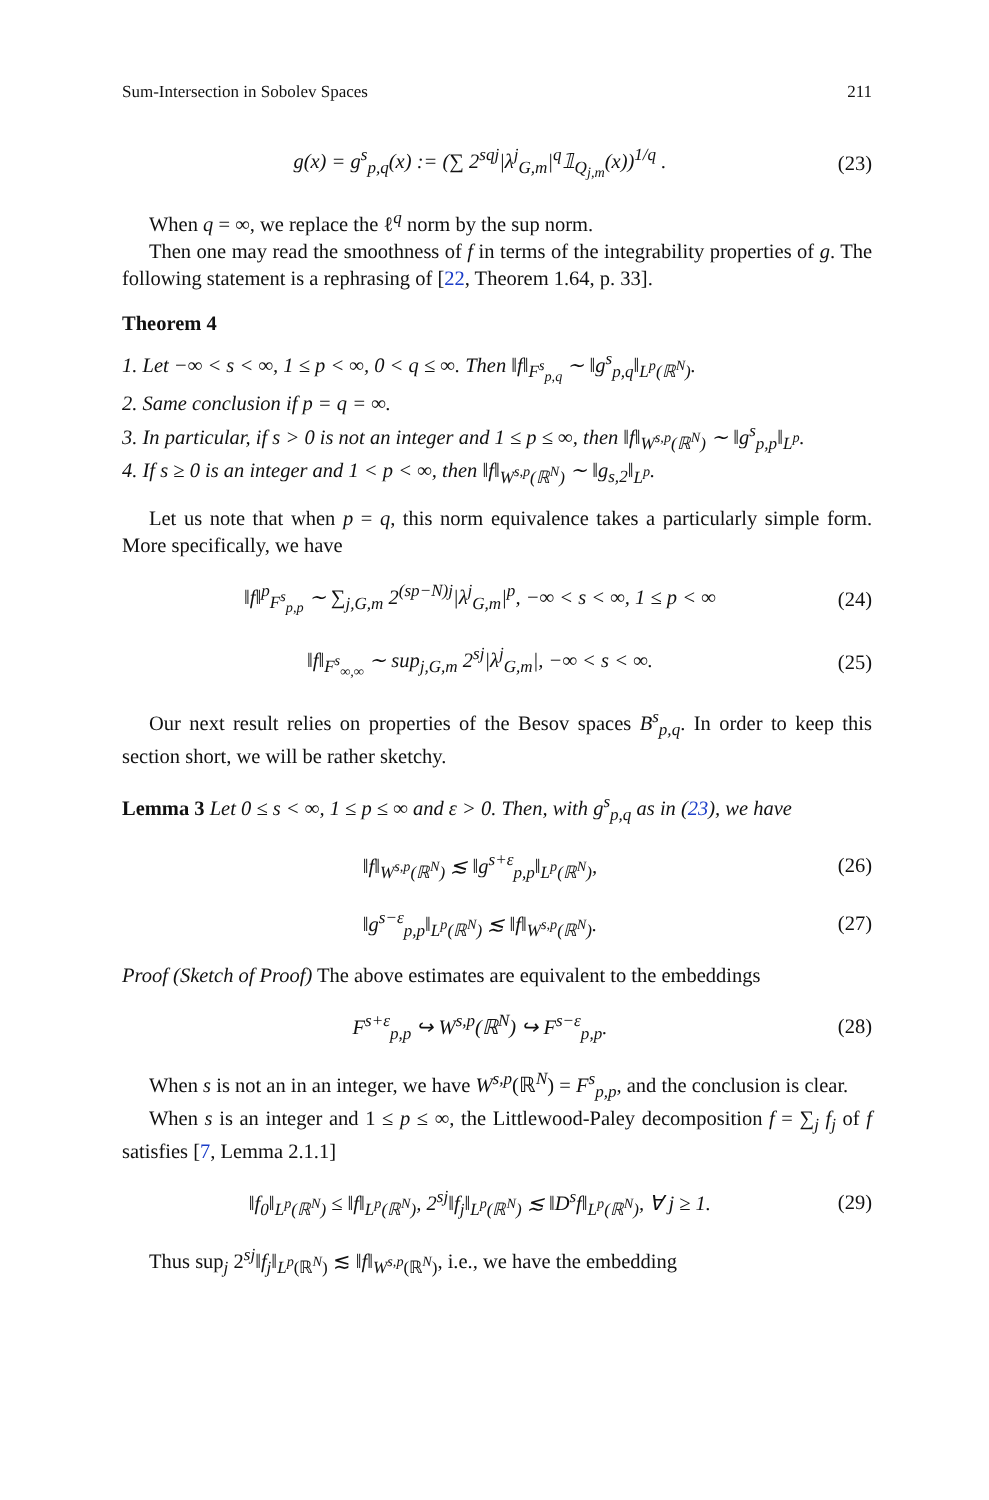Sum-Intersection in Sobolev Spaces 211
g(x) = g<sup>s</sup><sub>p,q</sub>(x) := (∑ 2<sup>sqj</sup>|λ<sup>j</sup><sub>G,m</sub>|<sup>q</sup>𝟙<sub>Q<sub>j,m</sub></sub>(x))<sup>1/q</sup> . (23)
When q = ∞, we replace the ℓ<sup>q</sup> norm by the sup norm.
Then one may read the smoothness of f in terms of the integrability properties of g. The following statement is a rephrasing of [22, Theorem 1.64, p. 33].
Theorem 4
1. Let −∞ < s < ∞, 1 ≤ p < ∞, 0 < q ≤ ∞. Then ‖f‖<sub>F<sup>s</sup><sub>p,q</sub></sub> ∼ ‖g<sup>s</sup><sub>p,q</sub>‖<sub>L<sup>p</sup>(ℝ<sup>N</sup>)</sub>.
2. Same conclusion if p = q = ∞.
3. In particular, if s > 0 is not an integer and 1 ≤ p ≤ ∞, then ‖f‖<sub>W<sup>s,p</sup>(ℝ<sup>N</sup>)</sub> ∼ ‖g<sup>s</sup><sub>p,p</sub>‖<sub>L<sup>p</sup></sub>.
4. If s ≥ 0 is an integer and 1 < p < ∞, then ‖f‖<sub>W<sup>s,p</sup>(ℝ<sup>N</sup>)</sub> ∼ ‖g<sub>s,2</sub>‖<sub>L<sup>p</sup></sub>.
Let us note that when p = q, this norm equivalence takes a particularly simple form. More specifically, we have
‖f‖<sup>p</sup><sub>F<sup>s</sup><sub>p,p</sub></sub> ∼ ∑<sub>j,G,m</sub> 2<sup>(sp−N)j</sup>|λ<sup>j</sup><sub>G,m</sub>|<sup>p</sup>, −∞ < s < ∞, 1 ≤ p < ∞ (24)
‖f‖<sub>F<sup>s</sup><sub>∞,∞</sub></sub> ∼ sup<sub>j,G,m</sub> 2<sup>sj</sup>|λ<sup>j</sup><sub>G,m</sub>|, −∞ < s < ∞. (25)
Our next result relies on properties of the Besov spaces B<sup>s</sup><sub>p,q</sub>. In order to keep this section short, we will be rather sketchy.
Lemma 3 Let 0 ≤ s < ∞, 1 ≤ p ≤ ∞ and ε > 0. Then, with g<sup>s</sup><sub>p,q</sub> as in (23), we have
‖f‖<sub>W<sup>s,p</sup>(ℝ<sup>N</sup>)</sub> ≲ ‖g<sup>s+ε</sup><sub>p,p</sub>‖<sub>L<sup>p</sup>(ℝ<sup>N</sup>)</sub>, (26)
‖g<sup>s−ε</sup><sub>p,p</sub>‖<sub>L<sup>p</sup>(ℝ<sup>N</sup>)</sub> ≲ ‖f‖<sub>W<sup>s,p</sup>(ℝ<sup>N</sup>)</sub>. (27)
Proof (Sketch of Proof) The above estimates are equivalent to the embeddings
F<sup>s+ε</sup><sub>p,p</sub> ↪ W<sup>s,p</sup>(ℝ<sup>N</sup>) ↪ F<sup>s−ε</sup><sub>p,p</sub>. (28)
When s is not an in an integer, we have W<sup>s,p</sup>(ℝ<sup>N</sup>) = F<sup>s</sup><sub>p,p</sub>, and the conclusion is clear.
When s is an integer and 1 ≤ p ≤ ∞, the Littlewood-Paley decomposition f = ∑<sub>j</sub> f<sub>j</sub> of f satisfies [7, Lemma 2.1.1]
‖f<sub>0</sub>‖<sub>L<sup>p</sup>(ℝ<sup>N</sup>)</sub> ≤ ‖f‖<sub>L<sup>p</sup>(ℝ<sup>N</sup>)</sub>, 2<sup>sj</sup>‖f<sub>j</sub>‖<sub>L<sup>p</sup>(ℝ<sup>N</sup>)</sub> ≲ ‖D<sup>s</sup>f‖<sub>L<sup>p</sup>(ℝ<sup>N</sup>)</sub>, ∀ j ≥ 1. (29)
Thus sup<sub>j</sub> 2<sup>sj</sup>‖f<sub>j</sub>‖<sub>L<sup>p</sup>(ℝ<sup>N</sup>)</sub> ≲ ‖f‖<sub>W<sup>s,p</sup>(ℝ<sup>N</sup>)</sub>, i.e., we have the embedding